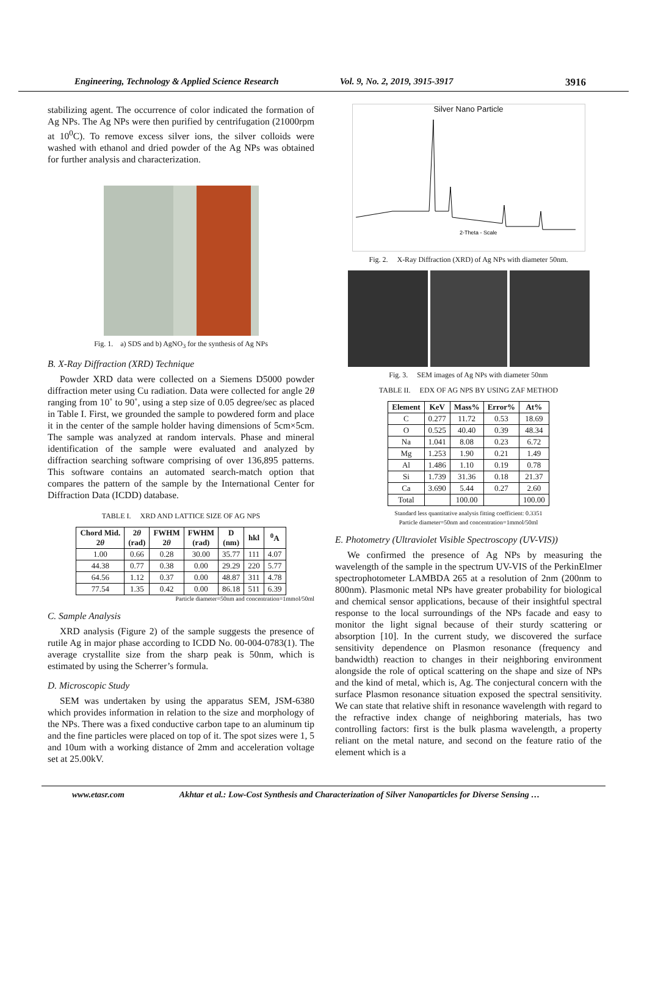Engineering, Technology & Applied Science Research Vol. 9, No. 2, 2019, 3915-3917 3916
stabilizing agent. The occurrence of color indicated the formation of Ag NPs. The Ag NPs were then purified by centrifugation (21000rpm at 10<sup>0</sup>C). To remove excess silver ions, the silver colloids were washed with ethanol and dried powder of the Ag NPs was obtained for further analysis and characterization.
Fig. 1. a) SDS and b) AgNO<sub>3</sub> for the synthesis of Ag NPs
B. X-Ray Diffraction (XRD) Technique
Powder XRD data were collected on a Siemens D5000 powder diffraction meter using Cu radiation. Data were collected for angle 2θ ranging from 10˚ to 90˚, using a step size of 0.05 degree/sec as placed in Table I. First, we grounded the sample to powdered form and place it in the center of the sample holder having dimensions of 5cm×5cm. The sample was analyzed at random intervals. Phase and mineral identification of the sample were evaluated and analyzed by diffraction searching software comprising of over 136,895 patterns. This software contains an automated search-match option that compares the pattern of the sample by the International Center for Diffraction Data (ICDD) database.
TABLE I. XRD AND LATTICE SIZE OF AG NPS
| Chord Mid. 2 θ | 2 θ (rad) | FWHM 2 θ | FWHM (rad) | D (nm) | hkl | <sup>0</sup> A |
| --- | --- | --- | --- | --- | --- | --- |
| 1.00 | 0.66 | 0.28 | 30.00 | 35.77 | 111 | 4.07 |
| 44.38 | 0.77 | 0.38 | 0.00 | 29.29 | 220 | 5.77 |
| 64.56 | 1.12 | 0.37 | 0.00 | 48.87 | 311 | 4.78 |
| 77.54 | 1.35 | 0.42 | 0.00 | 86.18 | 511 | 6.39 |
Particle diameter=50nm and concentration=1mmol/50ml
C. Sample Analysis
XRD analysis (Figure 2) of the sample suggests the presence of rutile Ag in major phase according to ICDD No. 00-004-0783(1). The average crystallite size from the sharp peak is 50nm, which is estimated by using the Scherrer’s formula.
D. Microscopic Study
SEM was undertaken by using the apparatus SEM, JSM-6380 which provides information in relation to the size and morphology of the NPs. There was a fixed conductive carbon tape to an aluminum tip and the fine particles were placed on top of it. The spot sizes were 1, 5 and 10um with a working distance of 2mm and acceleration voltage set at 25.00kV.
Silver Nano Particle
2-Theta - Scale
Fig. 2. X-Ray Diffraction (XRD) of Ag NPs with diameter 50nm.
Fig. 3. SEM images of Ag NPs with diameter 50nm
TABLE II. EDX OF AG NPS BY USING ZAF METHOD
| Element | KeV | Mass% | Error% | At% |
| --- | --- | --- | --- | --- |
| C | 0.277 | 11.72 | 0.53 | 18.69 |
| O | 0.525 | 40.40 | 0.39 | 48.34 |
| Na | 1.041 | 8.08 | 0.23 | 6.72 |
| Mg | 1.253 | 1.90 | 0.21 | 1.49 |
| Al | 1.486 | 1.10 | 0.19 | 0.78 |
| Si | 1.739 | 31.36 | 0.18 | 21.37 |
| Ca | 3.690 | 5.44 | 0.27 | 2.60 |
| Total | | 100.00 | | 100.00 |
Standard less quantitative analysis fitting coefficient: 0.3351
Particle diameter=50nm and concentration=1mmol/50ml
E. Photometry (Ultraviolet Visible Spectroscopy (UV-VIS))
We confirmed the presence of Ag NPs by measuring the wavelength of the sample in the spectrum UV-VIS of the PerkinElmer spectrophotometer LAMBDA 265 at a resolution of 2nm (200nm to 800nm). Plasmonic metal NPs have greater probability for biological and chemical sensor applications, because of their insightful spectral response to the local surroundings of the NPs facade and easy to monitor the light signal because of their sturdy scattering or absorption [10]. In the current study, we discovered the surface sensitivity dependence on Plasmon resonance (frequency and bandwidth) reaction to changes in their neighboring environment alongside the role of optical scattering on the shape and size of NPs and the kind of metal, which is, Ag. The conjectural concern with the surface Plasmon resonance situation exposed the spectral sensitivity. We can state that relative shift in resonance wavelength with regard to the refractive index change of neighboring materials, has two controlling factors: first is the bulk plasma wavelength, a property reliant on the metal nature, and second on the feature ratio of the element which is a
www.etasr.com Akhtar et al.: Low-Cost Synthesis and Characterization of Silver Nanoparticles for Diverse Sensing …